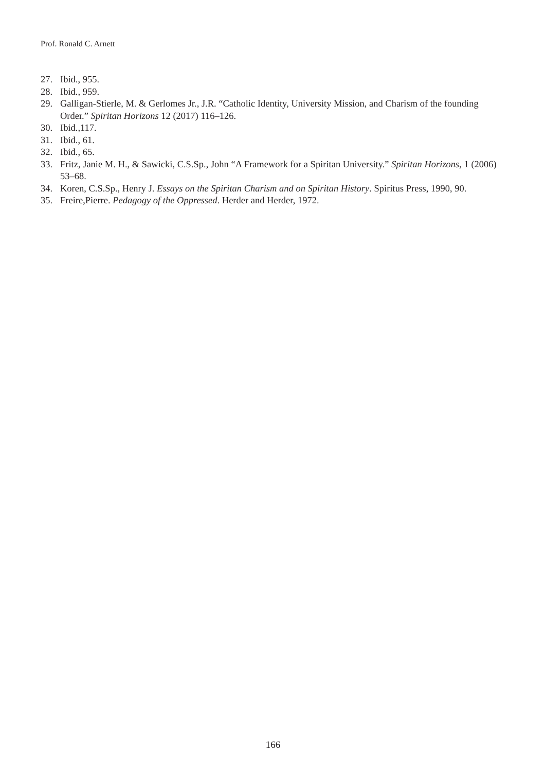Prof. Ronald C. Arnett
27. Ibid., 955.
28. Ibid., 959.
29. Galligan-Stierle, M. & Gerlomes Jr., J.R. “Catholic Identity, University Mission, and Charism of the founding Order.” Spiritan Horizons 12 (2017) 116–126.
30. Ibid.,117.
31. Ibid., 61.
32. Ibid., 65.
33. Fritz, Janie M. H., & Sawicki, C.S.Sp., John “A Framework for a Spiritan University.” Spiritan Horizons, 1 (2006) 53–68.
34. Koren, C.S.Sp., Henry J. Essays on the Spiritan Charism and on Spiritan History. Spiritus Press, 1990, 90.
35. Freire,Pierre. Pedagogy of the Oppressed. Herder and Herder, 1972.
166